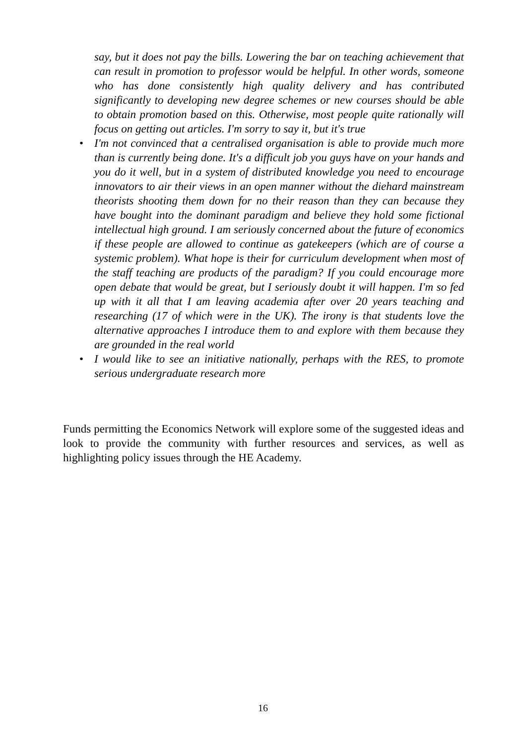say, but it does not pay the bills. Lowering the bar on teaching achievement that can result in promotion to professor would be helpful. In other words, someone who has done consistently high quality delivery and has contributed significantly to developing new degree schemes or new courses should be able to obtain promotion based on this. Otherwise, most people quite rationally will focus on getting out articles. I'm sorry to say it, but it's true
• I'm not convinced that a centralised organisation is able to provide much more than is currently being done. It's a difficult job you guys have on your hands and you do it well, but in a system of distributed knowledge you need to encourage innovators to air their views in an open manner without the diehard mainstream theorists shooting them down for no their reason than they can because they have bought into the dominant paradigm and believe they hold some fictional intellectual high ground. I am seriously concerned about the future of economics if these people are allowed to continue as gatekeepers (which are of course a systemic problem). What hope is their for curriculum development when most of the staff teaching are products of the paradigm? If you could encourage more open debate that would be great, but I seriously doubt it will happen. I'm so fed up with it all that I am leaving academia after over 20 years teaching and researching (17 of which were in the UK). The irony is that students love the alternative approaches I introduce them to and explore with them because they are grounded in the real world
• I would like to see an initiative nationally, perhaps with the RES, to promote serious undergraduate research more
Funds permitting the Economics Network will explore some of the suggested ideas and look to provide the community with further resources and services, as well as highlighting policy issues through the HE Academy.
16